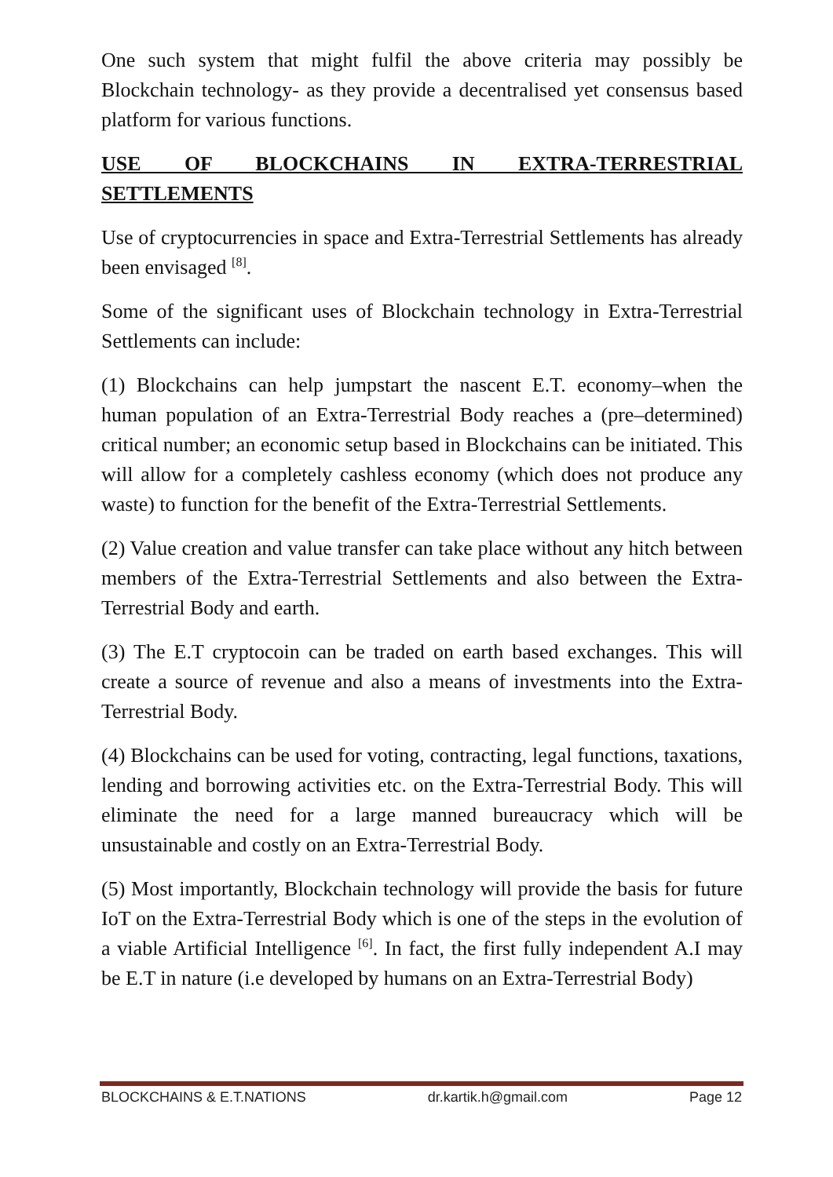One such system that might fulfil the above criteria may possibly be Blockchain technology- as they provide a decentralised yet consensus based platform for various functions.
USE OF BLOCKCHAINS IN EXTRA-TERRESTRIAL
SETTLEMENTS
Use of cryptocurrencies in space and Extra-Terrestrial Settlements has already been envisaged <sup>[8]</sup>.
Some of the significant uses of Blockchain technology in Extra-Terrestrial Settlements can include:
(1) Blockchains can help jumpstart the nascent E.T. economy–when the human population of an Extra-Terrestrial Body reaches a (pre–determined) critical number; an economic setup based in Blockchains can be initiated. This will allow for a completely cashless economy (which does not produce any waste) to function for the benefit of the Extra-Terrestrial Settlements.
(2) Value creation and value transfer can take place without any hitch between members of the Extra-Terrestrial Settlements and also between the Extra-Terrestrial Body and earth.
(3) The E.T cryptocoin can be traded on earth based exchanges. This will create a source of revenue and also a means of investments into the Extra-Terrestrial Body.
(4) Blockchains can be used for voting, contracting, legal functions, taxations, lending and borrowing activities etc. on the Extra-Terrestrial Body. This will eliminate the need for a large manned bureaucracy which will be unsustainable and costly on an Extra-Terrestrial Body.
(5) Most importantly, Blockchain technology will provide the basis for future IoT on the Extra-Terrestrial Body which is one of the steps in the evolution of a viable Artificial Intelligence <sup>[6]</sup>. In fact, the first fully independent A.I may be E.T in nature (i.e developed by humans on an Extra-Terrestrial Body)
BLOCKCHAINS & E.T.NATIONS dr.kartik.h@gmail.com Page 12